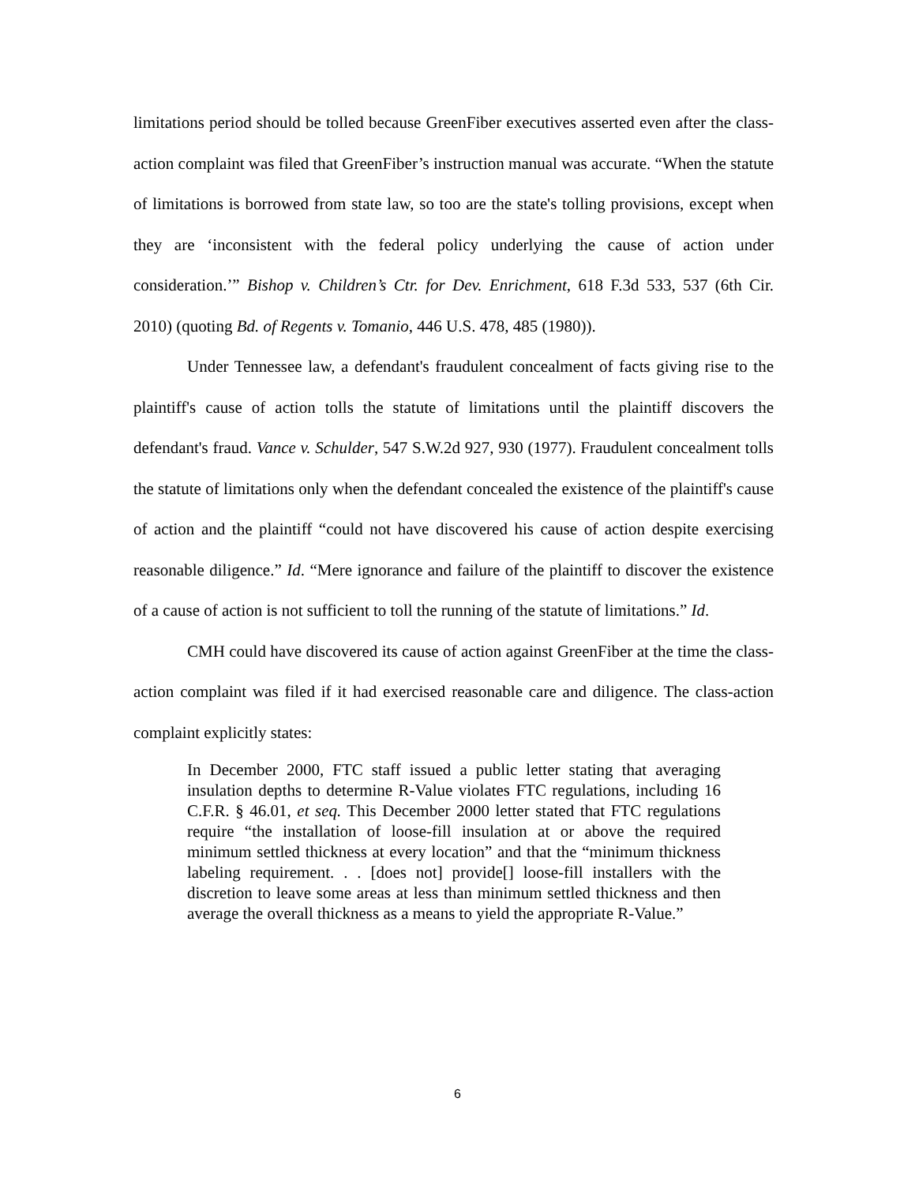limitations period should be tolled because GreenFiber executives asserted even after the class-action complaint was filed that GreenFiber’s instruction manual was accurate. “When the statute of limitations is borrowed from state law, so too are the state's tolling provisions, except when they are ‘inconsistent with the federal policy underlying the cause of action under consideration.’” Bishop v. Children’s Ctr. for Dev. Enrichment, 618 F.3d 533, 537 (6th Cir. 2010) (quoting Bd. of Regents v. Tomanio, 446 U.S. 478, 485 (1980)).
Under Tennessee law, a defendant's fraudulent concealment of facts giving rise to the plaintiff's cause of action tolls the statute of limitations until the plaintiff discovers the defendant's fraud. Vance v. Schulder, 547 S.W.2d 927, 930 (1977). Fraudulent concealment tolls the statute of limitations only when the defendant concealed the existence of the plaintiff's cause of action and the plaintiff “could not have discovered his cause of action despite exercising reasonable diligence.” Id. “Mere ignorance and failure of the plaintiff to discover the existence of a cause of action is not sufficient to toll the running of the statute of limitations.” Id.
CMH could have discovered its cause of action against GreenFiber at the time the class-action complaint was filed if it had exercised reasonable care and diligence. The class-action complaint explicitly states:
In December 2000, FTC staff issued a public letter stating that averaging insulation depths to determine R-Value violates FTC regulations, including 16 C.F.R. § 46.01, et seq. This December 2000 letter stated that FTC regulations require “the installation of loose-fill insulation at or above the required minimum settled thickness at every location” and that the “minimum thickness labeling requirement. . . [does not] provide[] loose-fill installers with the discretion to leave some areas at less than minimum settled thickness and then average the overall thickness as a means to yield the appropriate R-Value.”
6